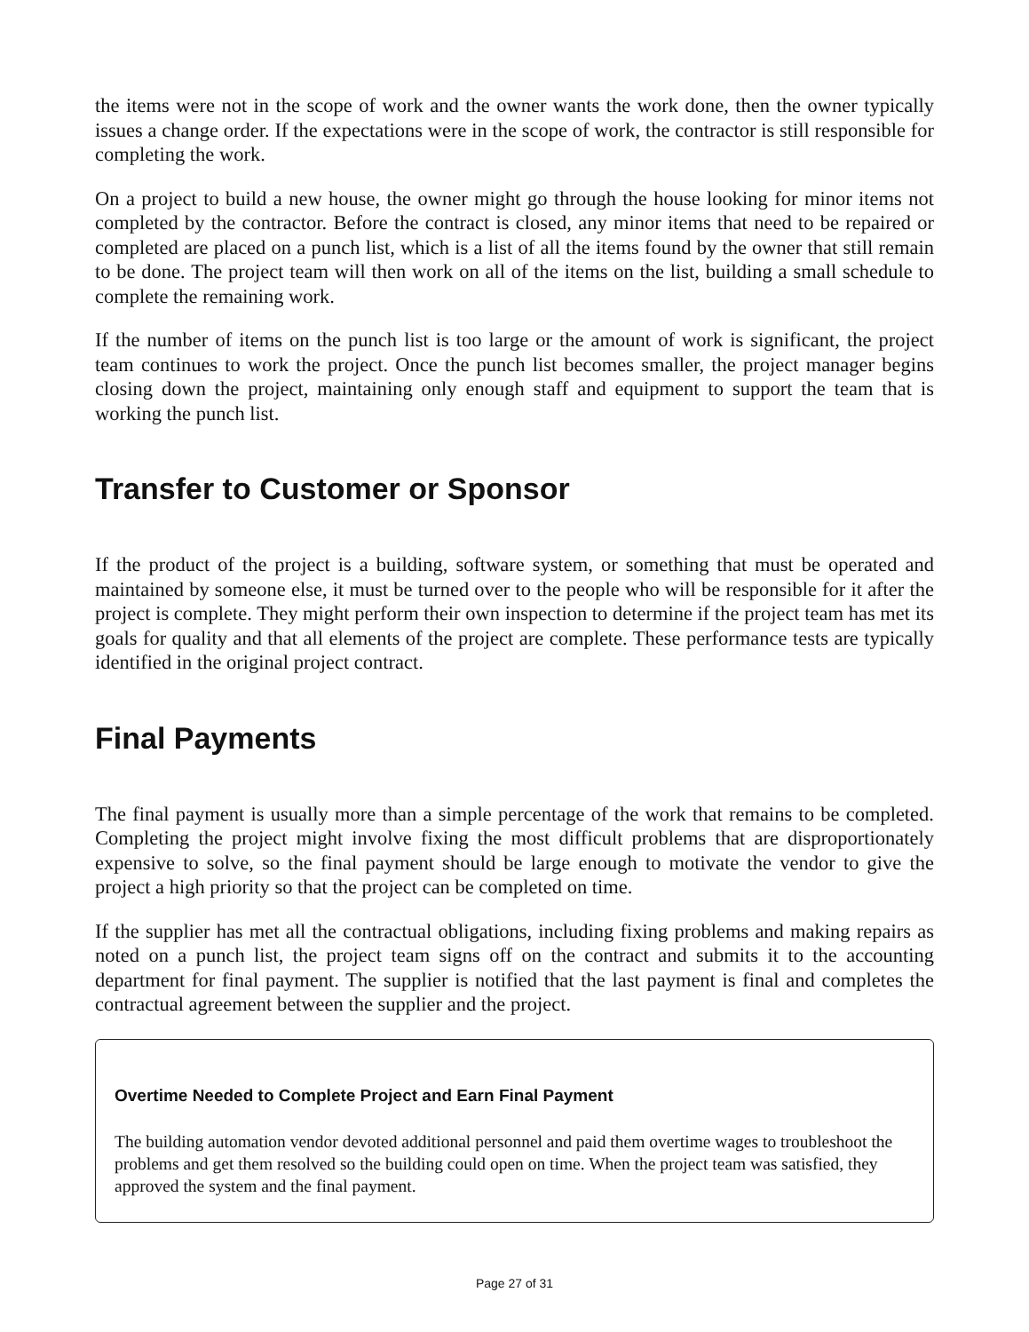the items were not in the scope of work and the owner wants the work done, then the owner typically issues a change order. If the expectations were in the scope of work, the contractor is still responsible for completing the work.
On a project to build a new house, the owner might go through the house looking for minor items not completed by the contractor. Before the contract is closed, any minor items that need to be repaired or completed are placed on a punch list, which is a list of all the items found by the owner that still remain to be done. The project team will then work on all of the items on the list, building a small schedule to complete the remaining work.
If the number of items on the punch list is too large or the amount of work is significant, the project team continues to work the project. Once the punch list becomes smaller, the project manager begins closing down the project, maintaining only enough staff and equipment to support the team that is working the punch list.
Transfer to Customer or Sponsor
If the product of the project is a building, software system, or something that must be operated and maintained by someone else, it must be turned over to the people who will be responsible for it after the project is complete. They might perform their own inspection to determine if the project team has met its goals for quality and that all elements of the project are complete. These performance tests are typically identified in the original project contract.
Final Payments
The final payment is usually more than a simple percentage of the work that remains to be completed. Completing the project might involve fixing the most difficult problems that are disproportionately expensive to solve, so the final payment should be large enough to motivate the vendor to give the project a high priority so that the project can be completed on time.
If the supplier has met all the contractual obligations, including fixing problems and making repairs as noted on a punch list, the project team signs off on the contract and submits it to the accounting department for final payment. The supplier is notified that the last payment is final and completes the contractual agreement between the supplier and the project.
Overtime Needed to Complete Project and Earn Final Payment
The building automation vendor devoted additional personnel and paid them overtime wages to troubleshoot the problems and get them resolved so the building could open on time. When the project team was satisfied, they approved the system and the final payment.
Page 27 of 31